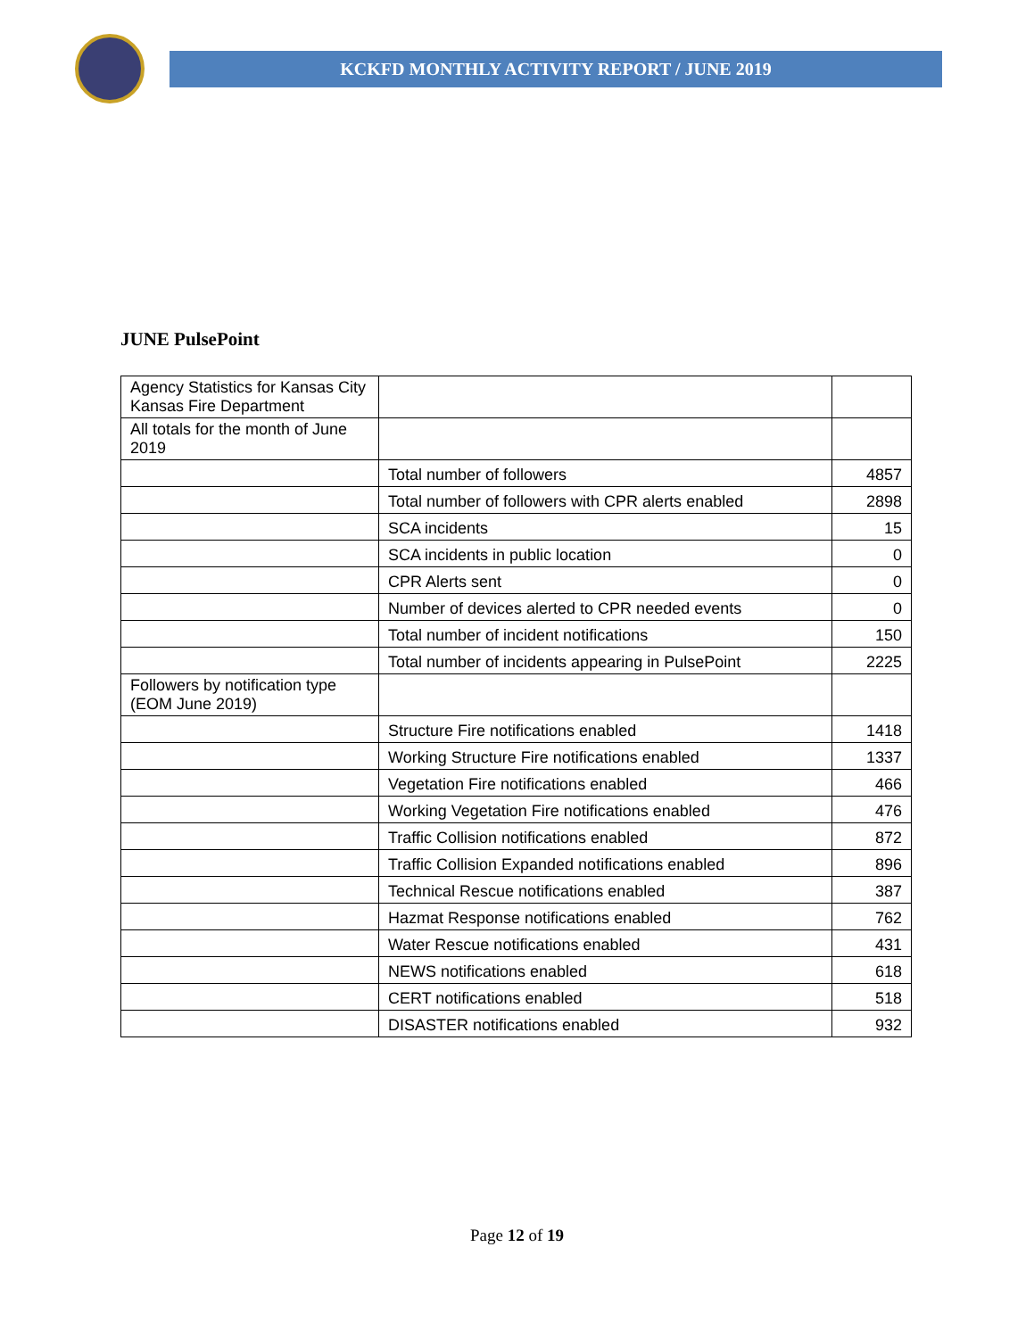KCKFD MONTHLY ACTIVITY REPORT / JUNE 2019
JUNE PulsePoint
| Agency Statistics for Kansas City Kansas Fire Department | | |
| All totals for the month of June 2019 | | |
| | Total number of followers | 4857 |
| | Total number of followers with CPR alerts enabled | 2898 |
| | SCA incidents | 15 |
| | SCA incidents in public location | 0 |
| | CPR Alerts sent | 0 |
| | Number of devices alerted to CPR needed events | 0 |
| | Total number of incident notifications | 150 |
| | Total number of incidents appearing in PulsePoint | 2225 |
| Followers by notification type (EOM June 2019) | | |
| | Structure Fire notifications enabled | 1418 |
| | Working Structure Fire notifications enabled | 1337 |
| | Vegetation Fire notifications enabled | 466 |
| | Working Vegetation Fire notifications enabled | 476 |
| | Traffic Collision notifications enabled | 872 |
| | Traffic Collision Expanded notifications enabled | 896 |
| | Technical Rescue notifications enabled | 387 |
| | Hazmat Response notifications enabled | 762 |
| | Water Rescue notifications enabled | 431 |
| | NEWS notifications enabled | 618 |
| | CERT notifications enabled | 518 |
| | DISASTER notifications enabled | 932 |
Page 12 of 19